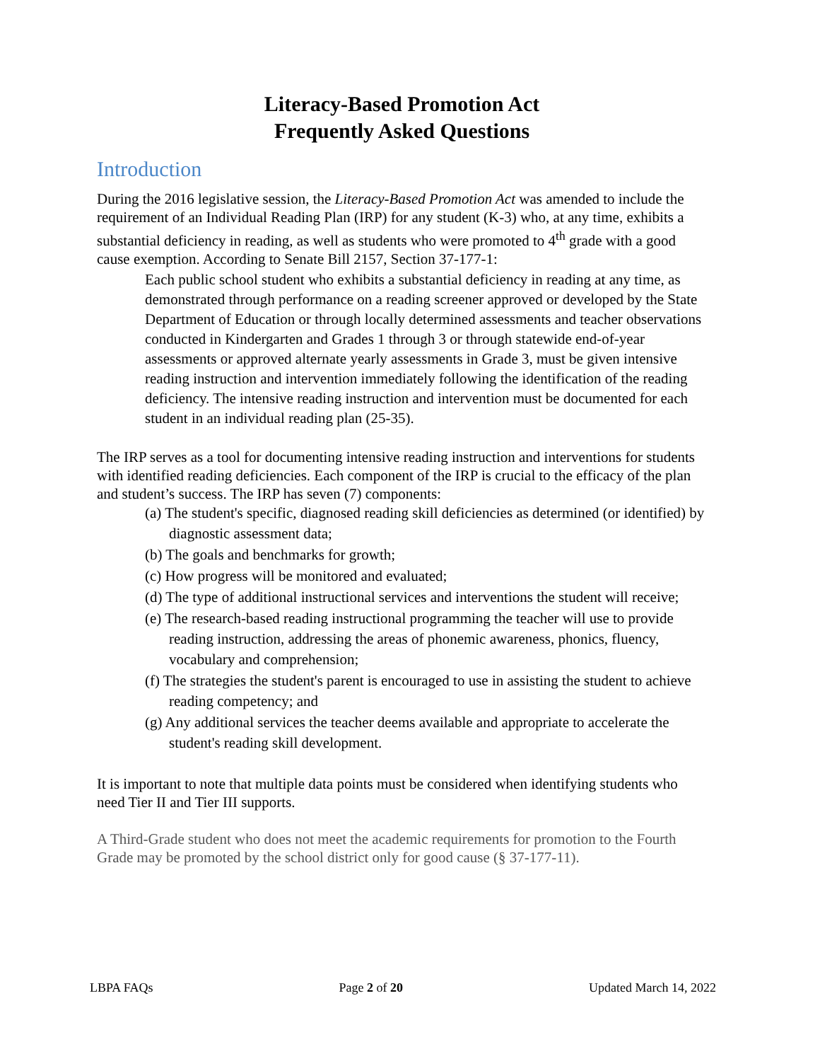Literacy-Based Promotion Act
Frequently Asked Questions
Introduction
During the 2016 legislative session, the Literacy-Based Promotion Act was amended to include the requirement of an Individual Reading Plan (IRP) for any student (K-3) who, at any time, exhibits a substantial deficiency in reading, as well as students who were promoted to 4<sup>th</sup> grade with a good cause exemption. According to Senate Bill 2157, Section 37-177-1:
Each public school student who exhibits a substantial deficiency in reading at any time, as demonstrated through performance on a reading screener approved or developed by the State Department of Education or through locally determined assessments and teacher observations conducted in Kindergarten and Grades 1 through 3 or through statewide end-of-year assessments or approved alternate yearly assessments in Grade 3, must be given intensive reading instruction and intervention immediately following the identification of the reading deficiency. The intensive reading instruction and intervention must be documented for each student in an individual reading plan (25-35).
The IRP serves as a tool for documenting intensive reading instruction and interventions for students with identified reading deficiencies. Each component of the IRP is crucial to the efficacy of the plan and student’s success. The IRP has seven (7) components:
(a) The student's specific, diagnosed reading skill deficiencies as determined (or identified) by diagnostic assessment data;
(b) The goals and benchmarks for growth;
(c) How progress will be monitored and evaluated;
(d) The type of additional instructional services and interventions the student will receive;
(e) The research-based reading instructional programming the teacher will use to provide reading instruction, addressing the areas of phonemic awareness, phonics, fluency, vocabulary and comprehension;
(f) The strategies the student's parent is encouraged to use in assisting the student to achieve reading competency; and
(g) Any additional services the teacher deems available and appropriate to accelerate the student's reading skill development.
It is important to note that multiple data points must be considered when identifying students who need Tier II and Tier III supports.
A Third-Grade student who does not meet the academic requirements for promotion to the Fourth Grade may be promoted by the school district only for good cause (§ 37-177-11).
LBPA FAQs Page 2 of 20 Updated March 14, 2022